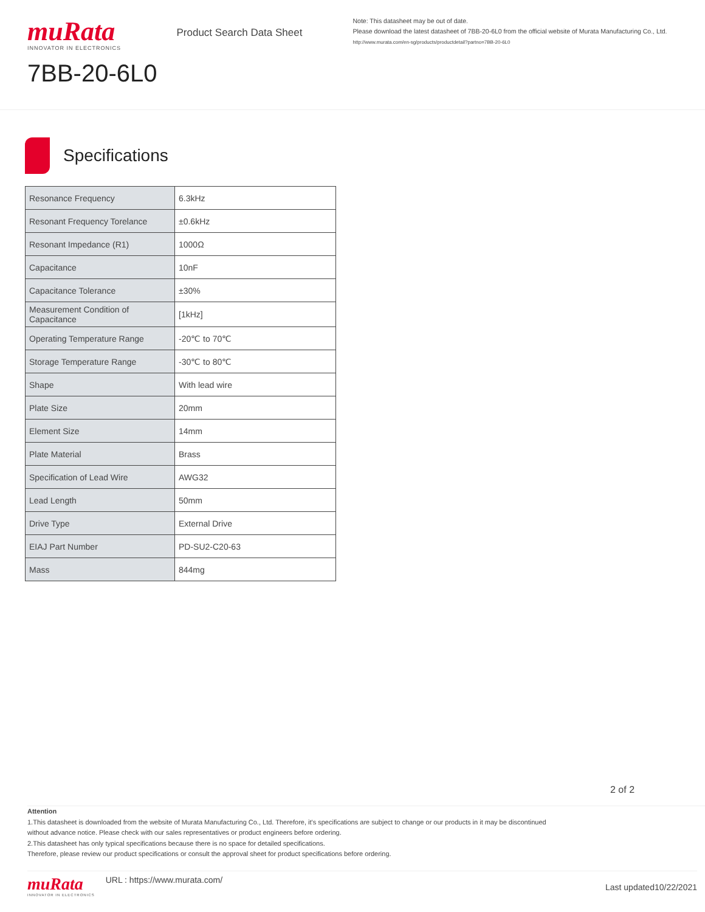muRata
INNOVATOR IN ELECTRONICS
7BB-20-6L0
Product Search Data Sheet
Note: This datasheet may be out of date.
Please download the latest datasheet of 7BB-20-6L0 from the official website of Murata Manufacturing Co., Ltd.
http://www.murata.com/en-sg/products/productdetail?partno=7BB-20-6L0
Specifications
| Resonance Frequency | 6.3kHz |
| Resonant Frequency Torelance | ±0.6kHz |
| Resonant Impedance (R1) | 1000Ω |
| Capacitance | 10nF |
| Capacitance Tolerance | ±30% |
| Measurement Condition of Capacitance | [1kHz] |
| Operating Temperature Range | -20℃ to 70℃ |
| Storage Temperature Range | -30℃ to 80℃ |
| Shape | With lead wire |
| Plate Size | 20mm |
| Element Size | 14mm |
| Plate Material | Brass |
| Specification of Lead Wire | AWG32 |
| Lead Length | 50mm |
| Drive Type | External Drive |
| EIAJ Part Number | PD-SU2-C20-63 |
| Mass | 844mg |
2 of 2
Attention
1.This datasheet is downloaded from the website of Murata Manufacturing Co., Ltd. Therefore, it's specifications are subject to change or our products in it may be discontinued
without advance notice. Please check with our sales representatives or product engineers before ordering.
2.This datasheet has only typical specifications because there is no space for detailed specifications.
Therefore, please review our product specifications or consult the approval sheet for product specifications before ordering.
muRata
INNOVATOR IN ELECTRONICS
URL : https://www.murata.com/
Last updated10/22/2021